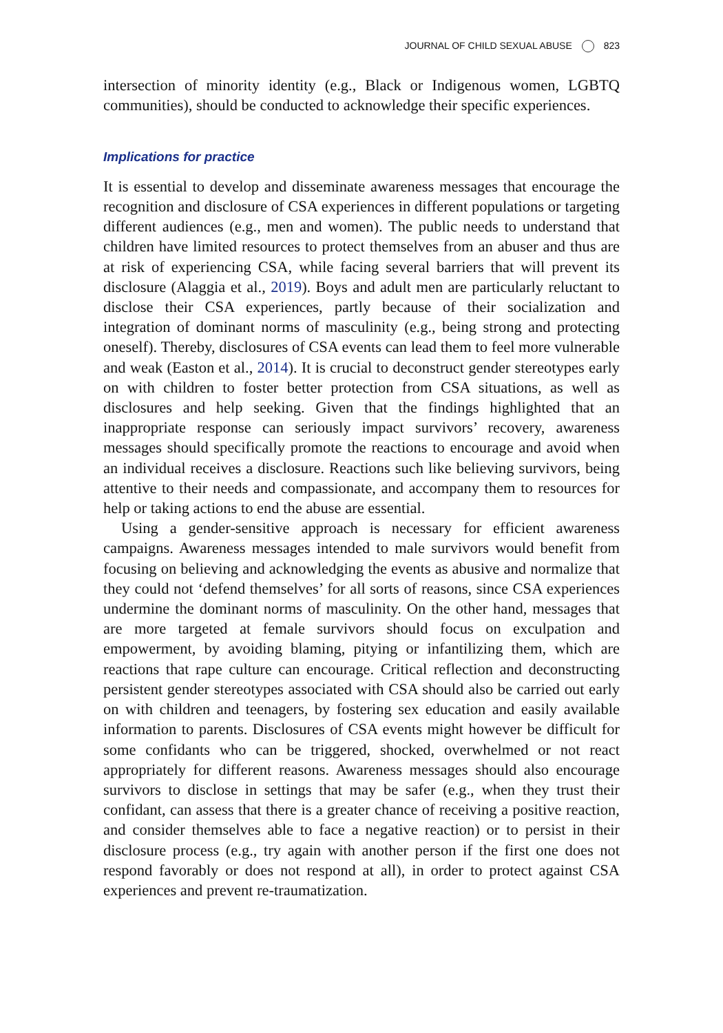JOURNAL OF CHILD SEXUAL ABUSE 823
intersection of minority identity (e.g., Black or Indigenous women, LGBTQ communities), should be conducted to acknowledge their specific experiences.
Implications for practice
It is essential to develop and disseminate awareness messages that encourage the recognition and disclosure of CSA experiences in different populations or targeting different audiences (e.g., men and women). The public needs to understand that children have limited resources to protect themselves from an abuser and thus are at risk of experiencing CSA, while facing several barriers that will prevent its disclosure (Alaggia et al., 2019). Boys and adult men are particularly reluctant to disclose their CSA experiences, partly because of their socialization and integration of dominant norms of masculinity (e.g., being strong and protecting oneself). Thereby, disclosures of CSA events can lead them to feel more vulnerable and weak (Easton et al., 2014). It is crucial to deconstruct gender stereotypes early on with children to foster better protection from CSA situations, as well as disclosures and help seeking. Given that the findings highlighted that an inappropriate response can seriously impact survivors’ recovery, awareness messages should specifically promote the reactions to encourage and avoid when an individual receives a disclosure. Reactions such like believing survivors, being attentive to their needs and compassionate, and accompany them to resources for help or taking actions to end the abuse are essential.
Using a gender-sensitive approach is necessary for efficient awareness campaigns. Awareness messages intended to male survivors would benefit from focusing on believing and acknowledging the events as abusive and normalize that they could not ‘defend themselves’ for all sorts of reasons, since CSA experiences undermine the dominant norms of masculinity. On the other hand, messages that are more targeted at female survivors should focus on exculpation and empowerment, by avoiding blaming, pitying or infantilizing them, which are reactions that rape culture can encourage. Critical reflection and deconstructing persistent gender stereotypes associated with CSA should also be carried out early on with children and teenagers, by fostering sex education and easily available information to parents. Disclosures of CSA events might however be difficult for some confidants who can be triggered, shocked, overwhelmed or not react appropriately for different reasons. Awareness messages should also encourage survivors to disclose in settings that may be safer (e.g., when they trust their confidant, can assess that there is a greater chance of receiving a positive reaction, and consider themselves able to face a negative reaction) or to persist in their disclosure process (e.g., try again with another person if the first one does not respond favorably or does not respond at all), in order to protect against CSA experiences and prevent re-traumatization.